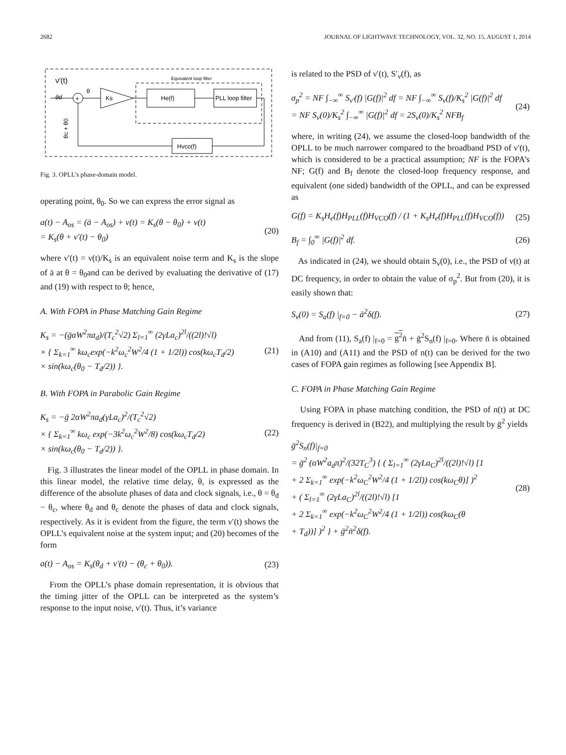2682 JOURNAL OF LIGHTWAVE TECHNOLOGY, VOL. 32, NO. 15, AUGUST 1, 2014
ν'(t)
θd
+
θ
Ks
He(f)
PLL loop filter
Equivalent loop filter
Hvco(f)
θc + θ0
Fig. 3. OPLL’s phase-domain model.
operating point, θ<sub>0</sub>. So we can express the error signal as
a(t) − A<sub>os</sub> = (ā − A<sub>os</sub>) + ν(t) = K<sub>s</sub>(θ − θ<sub>0</sub>) + ν(t)
= K<sub>s</sub>(θ + ν′(t) − θ<sub>0</sub>) (20)
where ν′(t) = ν(t)/K<sub>s</sub> is an equivalent noise term and K<sub>s</sub> is the slope of ā at θ = θ<sub>0</sub>and can be derived by evaluating the derivative of (17) and (19) with respect to θ; hence,
A. With FOPA in Phase Matching Gain Regime
K<sub>s</sub> = −(ḡαW<sup>2</sup>πa<sub>d</sub>)/(T<sub>c</sub><sup>2</sup>√2) Σ<sub>l=1</sub><sup>∞</sup> (2γLa<sub>c</sub>)<sup>2l</sup>/((2l)!√l)
× { Σ<sub>k=1</sub><sup>∞</sup> kω<sub>c</sub>exp(−k<sup>2</sup>ω<sub>c</sub><sup>2</sup>W<sup>2</sup>/4 (1 + 1/2l)) cos(kω<sub>c</sub>T<sub>d</sub>/2)
× sin(kω<sub>c</sub>(θ<sub>0</sub> − T<sub>d</sub>/2)) }. (21)
B. With FOPA in Parabolic Gain Regime
K<sub>s</sub> = −ḡ 2αW<sup>2</sup>πa<sub>d</sub>(γLa<sub>c</sub>)<sup>2</sup>/(T<sub>c</sub><sup>2</sup>√2)
× { Σ<sub>k=1</sub><sup>∞</sup> kω<sub>c</sub> exp(−3k<sup>2</sup>ω<sub>c</sub><sup>2</sup>W<sup>2</sup>/8) cos(kω<sub>c</sub>T<sub>d</sub>/2)
× sin(kω<sub>c</sub>(θ<sub>0</sub> − T<sub>d</sub>/2)) }. (22)
Fig. 3 illustrates the linear model of the OPLL in phase domain. In this linear model, the relative time delay, θ, is expressed as the difference of the absolute phases of data and clock signals, i.e., θ = θ<sub>d</sub> − θ<sub>c</sub>, where θ<sub>d</sub> and θ<sub>c</sub> denote the phases of data and clock signals, respectively. As it is evident from the figure, the term ν′(t) shows the OPLL’s equivalent noise at the system input; and (20) becomes of the form
a(t) − A<sub>os</sub> = K<sub>s</sub>(θ<sub>d</sub> + ν′(t) − (θ<sub>c</sub> + θ<sub>0</sub>)). (23)
From the OPLL’s phase domain representation, it is obvious that the timing jitter of the OPLL can be interpreted as the system’s response to the input noise, ν′(t). Thus, it’s variance
is related to the PSD of ν′(t), S′<sub>ν</sub>(f), as
σ<sub>p</sub><sup>2</sup> = NF ∫<sub>−∞</sub><sup>∞</sup> S<sub>ν′</sub>(f) |G(f)|<sup>2</sup> df = NF ∫<sub>−∞</sub><sup>∞</sup> S<sub>ν</sub>(f)/K<sub>s</sub><sup>2</sup> |G(f)|<sup>2</sup> df
= NF S<sub>ν</sub>(0)/K<sub>s</sub><sup>2</sup> ∫<sub>−∞</sub><sup>∞</sup> |G(f)|<sup>2</sup> df = 2S<sub>ν</sub>(0)/K<sub>s</sub><sup>2</sup> NFB<sub>f</sub> (24)
where, in writing (24), we assume the closed-loop bandwidth of the OPLL to be much narrower compared to the broadband PSD of ν′(t), which is considered to be a practical assumption; NF is the FOPA’s NF; G(f) and B<sub>f</sub> denote the closed-loop frequency response, and equivalent (one sided) bandwidth of the OPLL, and can be expressed as
G(f) = K<sub>s</sub>H<sub>e</sub>(f)H<sub>PLL</sub>(f)H<sub>VCO</sub>(f) / (1 + K<sub>s</sub>H<sub>e</sub>(f)H<sub>PLL</sub>(f)H<sub>VCO</sub>(f)) (25)
B<sub>f</sub> = ∫<sub>0</sub><sup>∞</sup> |G(f)|<sup>2</sup> df. (26)
As indicated in (24), we should obtain S<sub>ν</sub>(0), i.e., the PSD of ν(t) at DC frequency, in order to obtain the value of σ<sub>p</sub><sup>2</sup>. But from (20), it is easily shown that:
S<sub>ν</sub>(0) = S<sub>a</sub>(f) |<sub>f=0</sub> − ā<sup>2</sup>δ(f). (27)
And from (11), S<sub>a</sub>(f) |<sub>f=0</sub> = g<sup>2</sup>n̄ + ḡ<sup>2</sup>S<sub>n</sub>(f) |<sub>f=0</sub>. Where n̄ is obtained in (A10) and (A11) and the PSD of n(t) can be derived for the two cases of FOPA gain regimes as following [see Appendix B].
C. FOPA in Phase Matching Gain Regime
Using FOPA in phase matching condition, the PSD of n(t) at DC frequency is derived in (B22), and multiplying the result by ḡ<sup>2</sup> yields
ḡ<sup>2</sup>S<sub>n</sub>(f)|<sub>f=0</sub>
= ḡ<sup>2</sup> (αW<sup>2</sup>a<sub>d</sub>π)<sup>2</sup>/(32T<sub>C</sub><sup>3</sup>) { ( Σ<sub>l=1</sub><sup>∞</sup> (2γLa<sub>C</sub>)<sup>2l</sup>/((2l)!√l) [1
+ 2 Σ<sub>k=1</sub><sup>∞</sup> exp(−k<sup>2</sup>ω<sub>C</sub><sup>2</sup>W<sup>2</sup>/4 (1 + 1/2l)) cos(kω<sub>C</sub>θ)] )<sup>2</sup>
+ ( Σ<sub>l=1</sub><sup>∞</sup> (2γLa<sub>C</sub>)<sup>2l</sup>/((2l)!√l) [1
+ 2 Σ<sub>k=1</sub><sup>∞</sup> exp(−k<sup>2</sup>ω<sub>C</sub><sup>2</sup>W<sup>2</sup>/4 (1 + 1/2l)) cos(kω<sub>C</sub>(θ
+ T<sub>d</sub>))] )<sup>2</sup> } + ḡ<sup>2</sup>n̄<sup>2</sup>δ(f). (28)